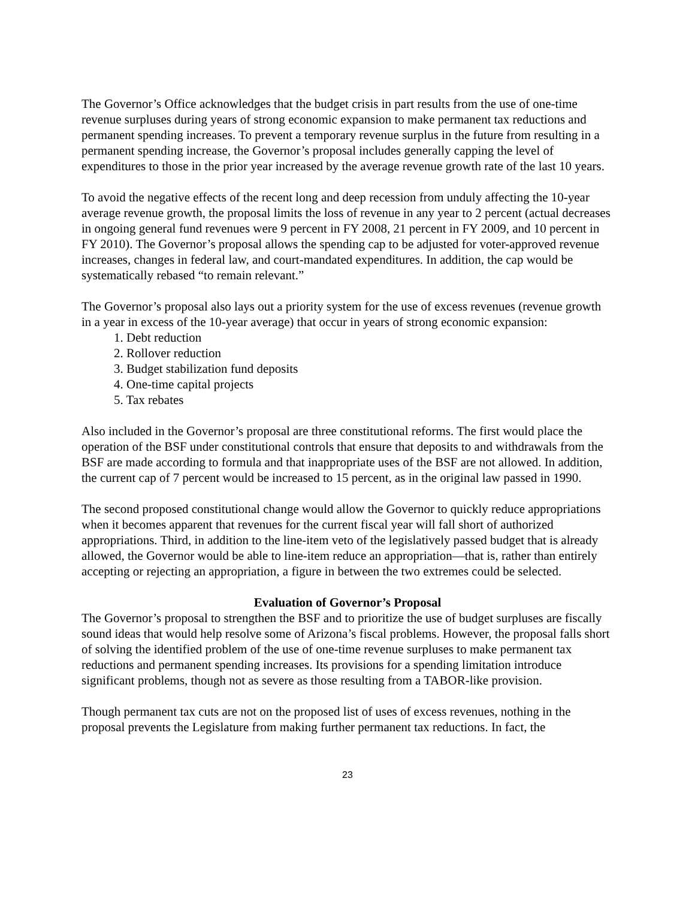The Governor’s Office acknowledges that the budget crisis in part results from the use of one-time revenue surpluses during years of strong economic expansion to make permanent tax reductions and permanent spending increases. To prevent a temporary revenue surplus in the future from resulting in a permanent spending increase, the Governor’s proposal includes generally capping the level of expenditures to those in the prior year increased by the average revenue growth rate of the last 10 years.
To avoid the negative effects of the recent long and deep recession from unduly affecting the 10-year average revenue growth, the proposal limits the loss of revenue in any year to 2 percent (actual decreases in ongoing general fund revenues were 9 percent in FY 2008, 21 percent in FY 2009, and 10 percent in FY 2010). The Governor’s proposal allows the spending cap to be adjusted for voter-approved revenue increases, changes in federal law, and court-mandated expenditures. In addition, the cap would be systematically rebased “to remain relevant.”
The Governor’s proposal also lays out a priority system for the use of excess revenues (revenue growth in a year in excess of the 10-year average) that occur in years of strong economic expansion:
1. Debt reduction
2. Rollover reduction
3. Budget stabilization fund deposits
4. One-time capital projects
5. Tax rebates
Also included in the Governor’s proposal are three constitutional reforms. The first would place the operation of the BSF under constitutional controls that ensure that deposits to and withdrawals from the BSF are made according to formula and that inappropriate uses of the BSF are not allowed. In addition, the current cap of 7 percent would be increased to 15 percent, as in the original law passed in 1990.
The second proposed constitutional change would allow the Governor to quickly reduce appropriations when it becomes apparent that revenues for the current fiscal year will fall short of authorized appropriations. Third, in addition to the line-item veto of the legislatively passed budget that is already allowed, the Governor would be able to line-item reduce an appropriation—that is, rather than entirely accepting or rejecting an appropriation, a figure in between the two extremes could be selected.
Evaluation of Governor’s Proposal
The Governor’s proposal to strengthen the BSF and to prioritize the use of budget surpluses are fiscally sound ideas that would help resolve some of Arizona’s fiscal problems. However, the proposal falls short of solving the identified problem of the use of one-time revenue surpluses to make permanent tax reductions and permanent spending increases. Its provisions for a spending limitation introduce significant problems, though not as severe as those resulting from a TABOR-like provision.
Though permanent tax cuts are not on the proposed list of uses of excess revenues, nothing in the proposal prevents the Legislature from making further permanent tax reductions. In fact, the
23